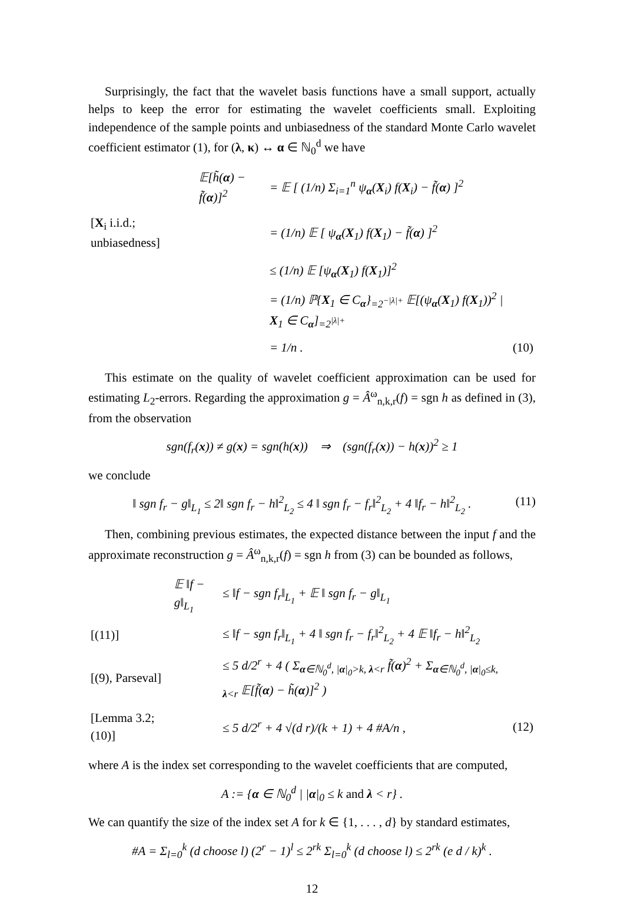Surprisingly, the fact that the wavelet basis functions have a small support, actually helps to keep the error for estimating the wavelet coefficients small. Exploiting independence of the sample points and unbiasedness of the standard Monte Carlo wavelet coefficient estimator (1), for (λ, κ) ↔ α ∈ ℕ<sub>0</sub><sup>d</sup> we have
| | 𝔼[h̃( α ) − f̃( α )]<sup>2</sup> | = 𝔼 [ (1/n) Σ<sub>i=1</sub><sup>n</sup> ψ<sub>α</sub>( X<sub>i</sub>) f( X<sub>i</sub>) − f̃( α ) ]<sup>2</sup> | |
| [ X<sub>i</sub> i.i.d.; unbiasedness] | | = (1/n) 𝔼 [ ψ<sub>α</sub>( X<sub>1</sub>) f( X<sub>1</sub>) − f̃( α ) ]<sup>2</sup> | |
| | | ≤ (1/n) 𝔼 [ψ<sub>α</sub>( X<sub>1</sub>) f( X<sub>1</sub>)]<sup>2</sup> | |
| | | = (1/n) ℙ{ X<sub>1</sub> ∈ C<sub>α</sub>}<sub>=2<sup>−/λ/+</sup></sub> 𝔼[(ψ<sub>α</sub>( X<sub>1</sub>) f( X<sub>1</sub>))<sup>2</sup> / X<sub>1</sub> ∈ C<sub>α</sub>]<sub>=2<sup>/λ/+</sup></sub> | |
| | | = 1/n . | (10) |
This estimate on the quality of wavelet coefficient approximation can be used for estimating L<sub>2</sub>-errors. Regarding the approximation g = Â<sup>ω</sup><sub>n,k,r</sub>(f) = sgn h as defined in (3), from the observation
sgn(f<sub>r</sub>(x)) ≠ g(x) = sgn(h(x)) ⇒ (sgn(f<sub>r</sub>(x)) − h(x))<sup>2</sup> ≥ 1
we conclude
‖ sgn f<sub>r</sub> − g‖<sub>L<sub>1</sub></sub> ≤ 2‖ sgn f<sub>r</sub> − h‖<sup>2</sup><sub>L<sub>2</sub></sub> ≤ 4 ‖ sgn f<sub>r</sub> − f<sub>r</sub>‖<sup>2</sup><sub>L<sub>2</sub></sub> + 4 ‖f<sub>r</sub> − h‖<sup>2</sup><sub>L<sub>2</sub></sub> . (11)
Then, combining previous estimates, the expected distance between the input f and the approximate reconstruction g = Â<sup>ω</sup><sub>n,k,r</sub>(f) = sgn h from (3) can be bounded as follows,
| | 𝔼 ‖f − g‖<sub>L<sub>1</sub></sub> | ≤ ‖f − sgn f<sub>r</sub>‖<sub>L<sub>1</sub></sub> + 𝔼 ‖ sgn f<sub>r</sub> − g‖<sub>L<sub>1</sub></sub> | |
| [(11)] | | ≤ ‖f − sgn f<sub>r</sub>‖<sub>L<sub>1</sub></sub> + 4 ‖ sgn f<sub>r</sub> − f<sub>r</sub>‖<sup>2</sup><sub>L<sub>2</sub></sub> + 4 𝔼 ‖f<sub>r</sub> − h‖<sup>2</sup><sub>L<sub>2</sub></sub> | |
| [(9), Parseval] | | ≤ 5 d/2<sup>r</sup> + 4 ( Σ<sub>α∈ℕ<sub>0</sub><sup>d</sup>, /α/<sub>0</sub>>k, λ<r</sub> f̃( α )<sup>2</sup> + Σ<sub>α∈ℕ<sub>0</sub><sup>d</sup>, /α/<sub>0</sub>≤k, λ<r</sub> 𝔼[f̃( α ) − h̃( α )]<sup>2</sup> ) | |
| [Lemma 3.2; (10)] | | ≤ 5 d/2<sup>r</sup> + 4 √(d r)/(k + 1) + 4 #A/n , | (12) |
where A is the index set corresponding to the wavelet coefficients that are computed,
A := {α ∈ ℕ<sub>0</sub><sup>d</sup> | |α|<sub>0</sub> ≤ k and λ < r} .
We can quantify the size of the index set A for k ∈ {1, . . . , d} by standard estimates,
#A = Σ<sub>l=0</sub><sup>k</sup> (d choose l) (2<sup>r</sup> − 1)<sup>l</sup> ≤ 2<sup>rk</sup> Σ<sub>l=0</sub><sup>k</sup> (d choose l) ≤ 2<sup>rk</sup> (e d / k)<sup>k</sup> .
12